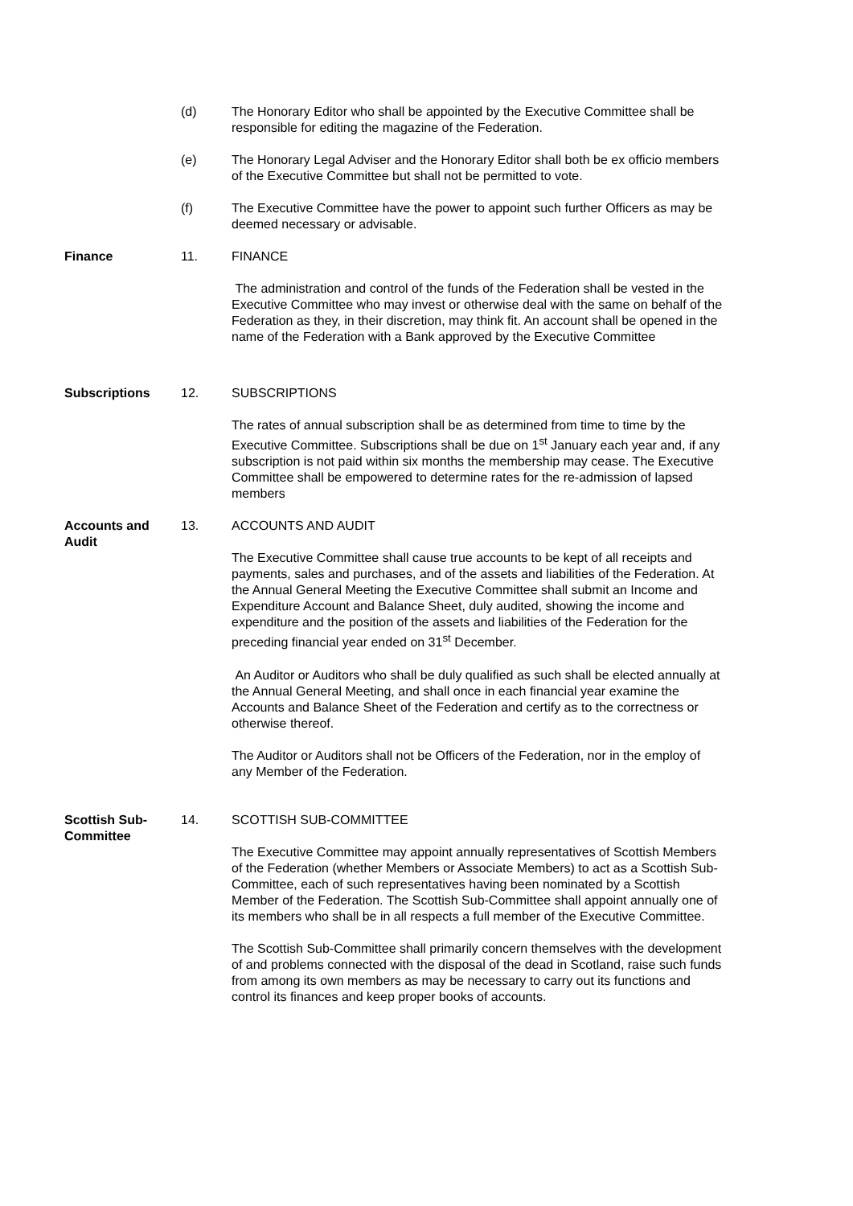(d) The Honorary Editor who shall be appointed by the Executive Committee shall be responsible for editing the magazine of the Federation.
(e) The Honorary Legal Adviser and the Honorary Editor shall both be ex officio members of the Executive Committee but shall not be permitted to vote.
(f) The Executive Committee have the power to appoint such further Officers as may be deemed necessary or advisable.
Finance 11. FINANCE
The administration and control of the funds of the Federation shall be vested in the Executive Committee who may invest or otherwise deal with the same on behalf of the Federation as they, in their discretion, may think fit. An account shall be opened in the name of the Federation with a Bank approved by the Executive Committee
Subscriptions 12. SUBSCRIPTIONS
The rates of annual subscription shall be as determined from time to time by the Executive Committee. Subscriptions shall be due on 1<sup>st</sup> January each year and, if any subscription is not paid within six months the membership may cease. The Executive Committee shall be empowered to determine rates for the re-admission of lapsed members
Accounts and Audit
13. ACCOUNTS AND AUDIT
The Executive Committee shall cause true accounts to be kept of all receipts and payments, sales and purchases, and of the assets and liabilities of the Federation. At the Annual General Meeting the Executive Committee shall submit an Income and Expenditure Account and Balance Sheet, duly audited, showing the income and expenditure and the position of the assets and liabilities of the Federation for the preceding financial year ended on 31<sup>st</sup> December.
An Auditor or Auditors who shall be duly qualified as such shall be elected annually at the Annual General Meeting, and shall once in each financial year examine the Accounts and Balance Sheet of the Federation and certify as to the correctness or otherwise thereof.
The Auditor or Auditors shall not be Officers of the Federation, nor in the employ of any Member of the Federation.
Scottish Sub-Committee
14. SCOTTISH SUB-COMMITTEE
The Executive Committee may appoint annually representatives of Scottish Members of the Federation (whether Members or Associate Members) to act as a Scottish Sub-Committee, each of such representatives having been nominated by a Scottish Member of the Federation. The Scottish Sub-Committee shall appoint annually one of its members who shall be in all respects a full member of the Executive Committee.
The Scottish Sub-Committee shall primarily concern themselves with the development of and problems connected with the disposal of the dead in Scotland, raise such funds from among its own members as may be necessary to carry out its functions and control its finances and keep proper books of accounts.